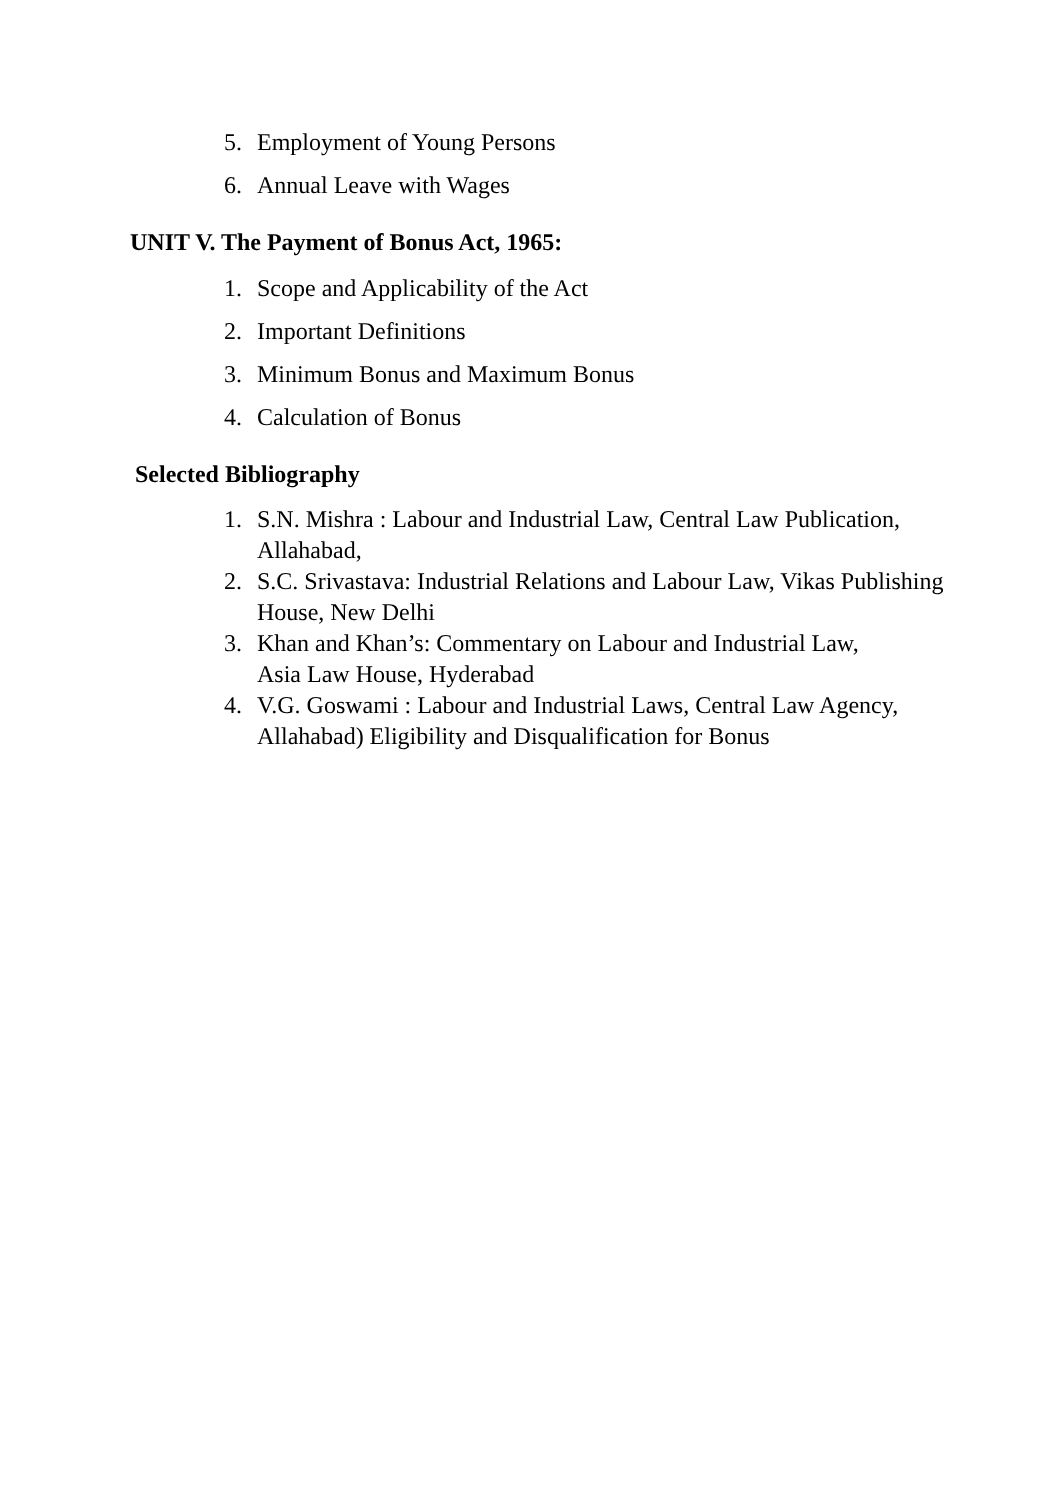5. Employment of Young Persons
6. Annual Leave with Wages
UNIT V. The Payment of Bonus Act, 1965:
1. Scope and Applicability of the Act
2. Important Definitions
3. Minimum Bonus and Maximum Bonus
4. Calculation of Bonus
Selected Bibliography
1. S.N. Mishra : Labour and Industrial Law, Central Law Publication, Allahabad,
2. S.C. Srivastava: Industrial Relations and Labour Law, Vikas Publishing House, New Delhi
3. Khan and Khan’s: Commentary on Labour and Industrial Law,
Asia Law House, Hyderabad
4. V.G. Goswami : Labour and Industrial Laws, Central Law Agency, Allahabad) Eligibility and Disqualification for Bonus